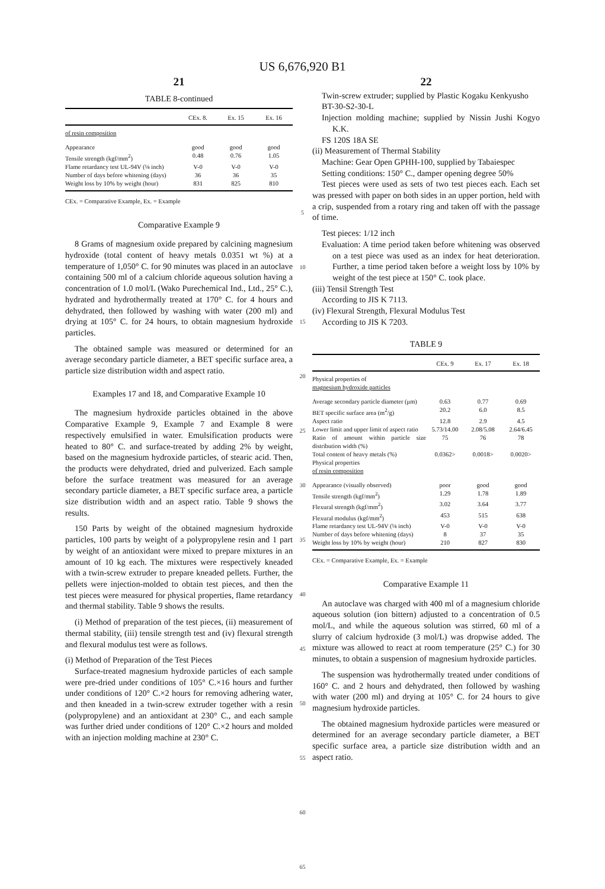US 6,676,920 B1
21
TABLE 8-continued
| | CEx. 8. | Ex. 15 | Ex. 16 |
| --- | --- | --- | --- |
| of resin composition | | | |
| Appearance | good | good | good |
| Tensile strength (kgf/mm<sup>2</sup>) | 0.48 | 0.76 | 1.05 |
| Flame retardancy test UL-94V (⅛ inch) | V-0 | V-0 | V-0 |
| Number of days before whitening (days) | 36 | 36 | 35 |
| Weight loss by 10% by weight (hour) | 831 | 825 | 810 |
CEx. = Comparative Example, Ex. = Example
Comparative Example 9
8 Grams of magnesium oxide prepared by calcining magnesium hydroxide (total content of heavy metals 0.0351 wt %) at a temperature of 1,050° C. for 90 minutes was placed in an autoclave containing 500 ml of a calcium chloride aqueous solution having a concentration of 1.0 mol/L (Wako Purechemical Ind., Ltd., 25° C.), hydrated and hydrothermally treated at 170° C. for 4 hours and dehydrated, then followed by washing with water (200 ml) and drying at 105° C. for 24 hours, to obtain magnesium hydroxide particles.
The obtained sample was measured or determined for an average secondary particle diameter, a BET specific surface area, a particle size distribution width and aspect ratio.
Examples 17 and 18, and Comparative Example 10
The magnesium hydroxide particles obtained in the above Comparative Example 9, Example 7 and Example 8 were respectively emulsified in water. Emulsification products were heated to 80° C. and surface-treated by adding 2% by weight, based on the magnesium hydroxide particles, of stearic acid. Then, the products were dehydrated, dried and pulverized. Each sample before the surface treatment was measured for an average secondary particle diameter, a BET specific surface area, a particle size distribution width and an aspect ratio. Table 9 shows the results.
150 Parts by weight of the obtained magnesium hydroxide particles, 100 parts by weight of a polypropylene resin and 1 part by weight of an antioxidant were mixed to prepare mixtures in an amount of 10 kg each. The mixtures were respectively kneaded with a twin-screw extruder to prepare kneaded pellets. Further, the pellets were injection-molded to obtain test pieces, and then the test pieces were measured for physical properties, flame retardancy and thermal stability. Table 9 shows the results.
(i) Method of preparation of the test pieces, (ii) measurement of thermal stability, (iii) tensile strength test and (iv) flexural strength and flexural modulus test were as follows.
(i) Method of Preparation of the Test Pieces
Surface-treated magnesium hydroxide particles of each sample were pre-dried under conditions of 105° C.×16 hours and further under conditions of 120° C.×2 hours for removing adhering water, and then kneaded in a twin-screw extruder together with a resin (polypropylene) and an antioxidant at 230° C., and each sample was further dried under conditions of 120° C.×2 hours and molded with an injection molding machine at 230° C.
5
10
15
20
25
30
35
40
45
50
55
60
65
22
Twin-screw extruder; supplied by Plastic Kogaku Kenkyusho
BT-30-S2-30-L
Injection molding machine; supplied by Nissin Jushi Kogyo K.K.
FS 120S 18A SE
(ii) Measurement of Thermal Stability
Machine: Gear Open GPHH-100, supplied by Tabaiespec
Setting conditions: 150° C., damper opening degree 50%
Test pieces were used as sets of two test pieces each. Each set was pressed with paper on both sides in an upper portion, held with a crip, suspended from a rotary ring and taken off with the passage of time.
Test pieces: 1/12 inch
Evaluation: A time period taken before whitening was observed on a test piece was used as an index for heat deterioration. Further, a time period taken before a weight loss by 10% by weight of the test piece at 150° C. took place.
(iii) Tensil Strength Test
According to JIS K 7113.
(iv) Flexural Strength, Flexural Modulus Test
According to JIS K 7203.
TABLE 9
| | CEx. 9 | Ex. 17 | Ex. 18 |
| --- | --- | --- | --- |
| Physical properties of magnesium hydroxide particles | | | |
| Average secondary particle diameter (μm) | 0.63 | 0.77 | 0.69 |
| BET specific surface area (m<sup>2</sup>/g) | 20.2 | 6.0 | 8.5 |
| Aspect ratio | 12.8 | 2.9 | 4.5 |
| Lower limit and upper limit of aspect ratio | 5.73/14.00 | 2.08/5.08 | 2.64/6.45 |
| Ratio of amount within particle size distribution width (%) | 75 | 76 | 78 |
| Total content of heavy metals (%) | 0.0362> | 0.0018> | 0.0020> |
| Physical properties of resin composition | | | |
| Appearance (visually observed) | poor | good | good |
| Tensile strength (kgf/mm<sup>2</sup>) | 1.29 | 1.78 | 1.89 |
| Flexural strength (kgf/mm<sup>2</sup>) | 3.02 | 3.64 | 3.77 |
| Flexural modulus (kgf/mm<sup>2</sup>) | 453 | 515 | 638 |
| Flame retardancy test UL-94V (⅛ inch) | V-0 | V-0 | V-0 |
| Number of days before whitening (days) | 8 | 37 | 35 |
| Weight loss by 10% by weight (hour) | 210 | 827 | 830 |
CEx. = Comparative Example, Ex. = Example
Comparative Example 11
An autoclave was charged with 400 ml of a magnesium chloride aqueous solution (ion bittern) adjusted to a concentration of 0.5 mol/L, and while the aqueous solution was stirred, 60 ml of a slurry of calcium hydroxide (3 mol/L) was dropwise added. The mixture was allowed to react at room temperature (25° C.) for 30 minutes, to obtain a suspension of magnesium hydroxide particles.
The suspension was hydrothermally treated under conditions of 160° C. and 2 hours and dehydrated, then followed by washing with water (200 ml) and drying at 105° C. for 24 hours to give magnesium hydroxide particles.
The obtained magnesium hydroxide particles were measured or determined for an average secondary particle diameter, a BET specific surface area, a particle size distribution width and an aspect ratio.